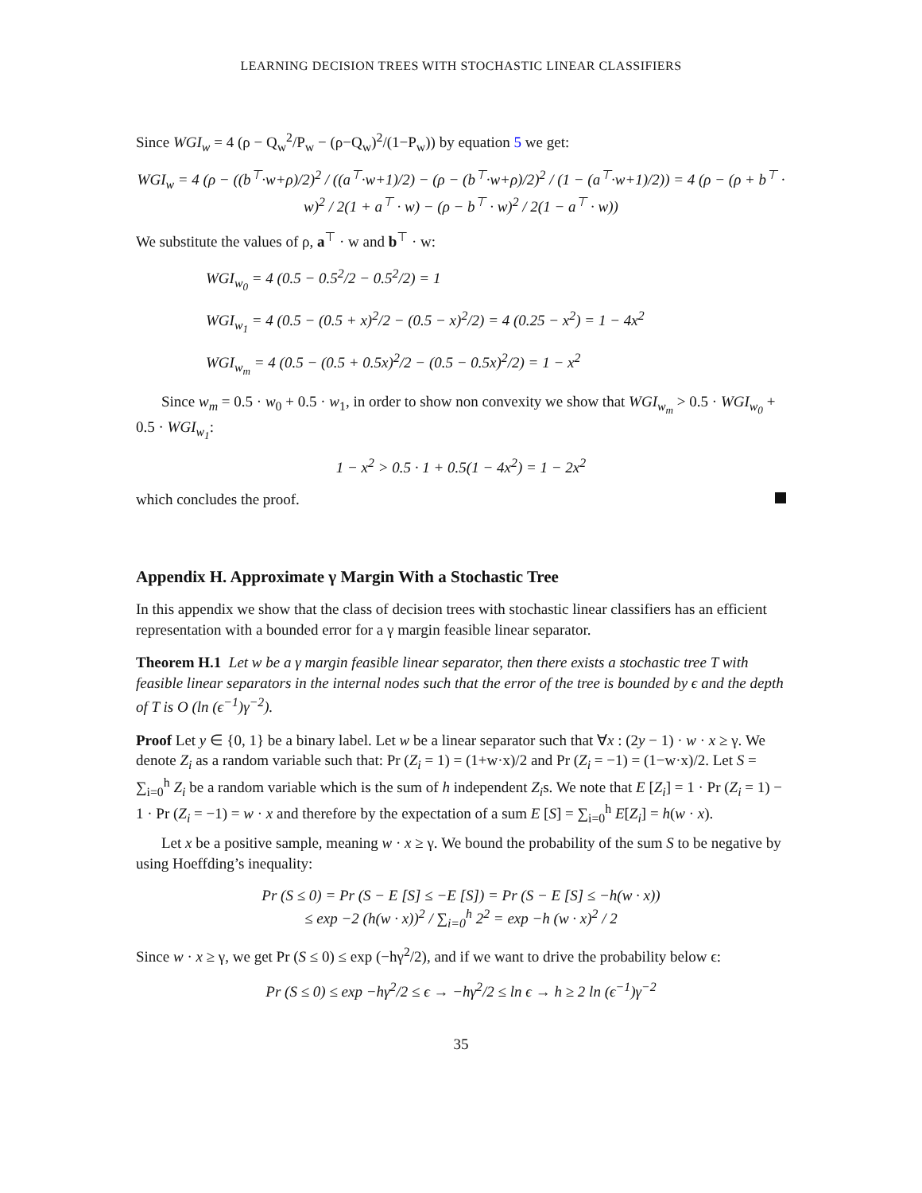LEARNING DECISION TREES WITH STOCHASTIC LINEAR CLASSIFIERS
Since WGI<sub>w</sub> = 4 (ρ − Q<sub>w</sub><sup>2</sup>/P<sub>w</sub> − (ρ−Q<sub>w</sub>)<sup>2</sup>/(1−P<sub>w</sub>)) by equation 5 we get:
WGI<sub>w</sub> = 4 (ρ − ((b<sup>⊤</sup>·w+ρ)/2)<sup>2</sup> / ((a<sup>⊤</sup>·w+1)/2) − (ρ − (b<sup>⊤</sup>·w+ρ)/2)<sup>2</sup> / (1 − (a<sup>⊤</sup>·w+1)/2)) = 4 (ρ − (ρ + b<sup>⊤</sup> · w)<sup>2</sup> / 2(1 + a<sup>⊤</sup> · w) − (ρ − b<sup>⊤</sup> · w)<sup>2</sup> / 2(1 − a<sup>⊤</sup> · w))
We substitute the values of ρ, a<sup>⊤</sup> · w and b<sup>⊤</sup> · w:
WGI<sub>w<sub>0</sub></sub> = 4 (0.5 − 0.5<sup>2</sup>/2 − 0.5<sup>2</sup>/2) = 1
WGI<sub>w<sub>1</sub></sub> = 4 (0.5 − (0.5 + x)<sup>2</sup>/2 − (0.5 − x)<sup>2</sup>/2) = 4 (0.25 − x<sup>2</sup>) = 1 − 4x<sup>2</sup>
WGI<sub>w<sub>m</sub></sub> = 4 (0.5 − (0.5 + 0.5x)<sup>2</sup>/2 − (0.5 − 0.5x)<sup>2</sup>/2) = 1 − x<sup>2</sup>
Since w<sub>m</sub> = 0.5 · w<sub>0</sub> + 0.5 · w<sub>1</sub>, in order to show non convexity we show that WGI<sub>w<sub>m</sub></sub> > 0.5 · WGI<sub>w<sub>0</sub></sub> + 0.5 · WGI<sub>w<sub>1</sub></sub>:
1 − x<sup>2</sup> > 0.5 · 1 + 0.5(1 − 4x<sup>2</sup>) = 1 − 2x<sup>2</sup>
which concludes the proof.
Appendix H. Approximate γ Margin With a Stochastic Tree
In this appendix we show that the class of decision trees with stochastic linear classifiers has an efficient representation with a bounded error for a γ margin feasible linear separator.
Theorem H.1 Let w be a γ margin feasible linear separator, then there exists a stochastic tree T with feasible linear separators in the internal nodes such that the error of the tree is bounded by ϵ and the depth of T is O (ln (ϵ<sup>−1</sup>)γ<sup>−2</sup>).
Proof Let y ∈ {0, 1} be a binary label. Let w be a linear separator such that ∀x : (2y − 1) · w · x ≥ γ. We denote Z<sub>i</sub> as a random variable such that: Pr (Z<sub>i</sub> = 1) = (1+w·x)/2 and Pr (Z<sub>i</sub> = −1) = (1−w·x)/2. Let S = ∑<sub>i=0</sub><sup>h</sup> Z<sub>i</sub> be a random variable which is the sum of h independent Z<sub>i</sub>s. We note that E [Z<sub>i</sub>] = 1 · Pr (Z<sub>i</sub> = 1) − 1 · Pr (Z<sub>i</sub> = −1) = w · x and therefore by the expectation of a sum E [S] = ∑<sub>i=0</sub><sup>h</sup> E[Z<sub>i</sub>] = h(w · x).
Let x be a positive sample, meaning w · x ≥ γ. We bound the probability of the sum S to be negative by using Hoeffding’s inequality:
Pr (S ≤ 0) = Pr (S − E [S] ≤ −E [S]) = Pr (S − E [S] ≤ −h(w · x))
≤ exp −2 (h(w · x))<sup>2</sup> / ∑<sub>i=0</sub><sup>h</sup> 2<sup>2</sup> = exp −h (w · x)<sup>2</sup> / 2
Since w · x ≥ γ, we get Pr (S ≤ 0) ≤ exp (−hγ<sup>2</sup>/2), and if we want to drive the probability below ϵ:
Pr (S ≤ 0) ≤ exp −hγ<sup>2</sup>/2 ≤ ϵ → −hγ<sup>2</sup>/2 ≤ ln ϵ → h ≥ 2 ln (ϵ<sup>−1</sup>)γ<sup>−2</sup>
35